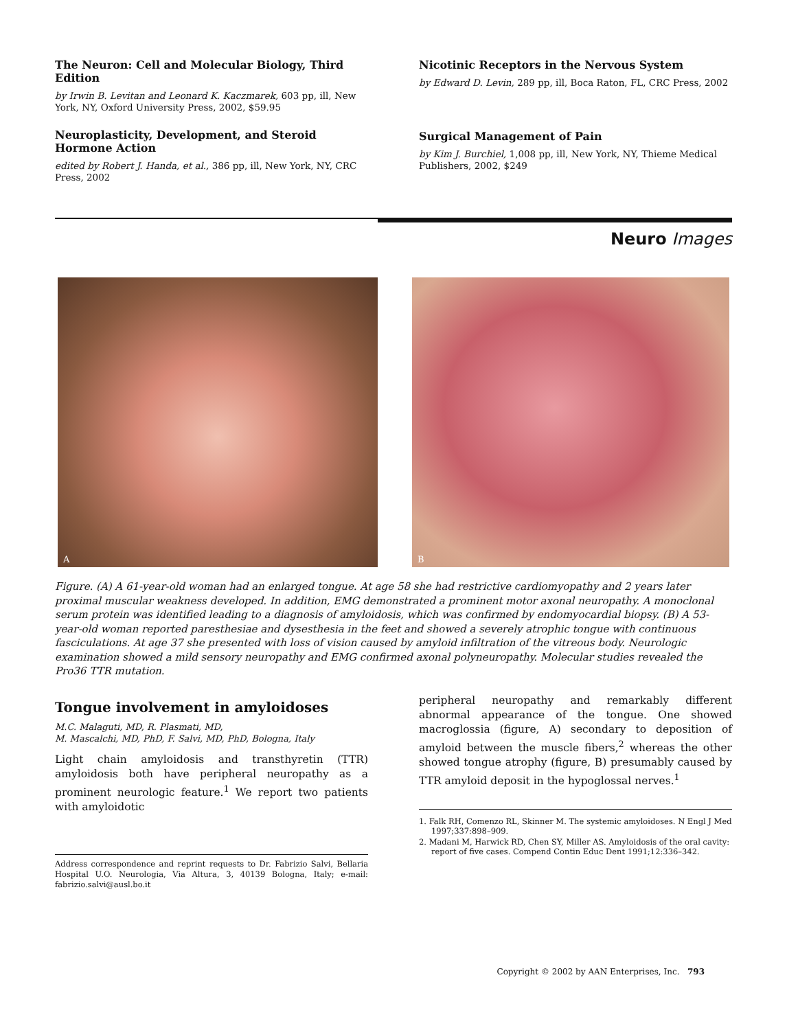The Neuron: Cell and Molecular Biology, Third Edition
by Irwin B. Levitan and Leonard K. Kaczmarek, 603 pp, ill, New York, NY, Oxford University Press, 2002, $59.95
Neuroplasticity, Development, and Steroid Hormone Action
edited by Robert J. Handa, et al., 386 pp, ill, New York, NY, CRC Press, 2002
Nicotinic Receptors in the Nervous System
by Edward D. Levin, 289 pp, ill, Boca Raton, FL, CRC Press, 2002
Surgical Management of Pain
by Kim J. Burchiel, 1,008 pp, ill, New York, NY, Thieme Medical Publishers, 2002, $249
Neuro Images
A
B
Figure. (A) A 61-year-old woman had an enlarged tongue. At age 58 she had restrictive cardiomyopathy and 2 years later proximal muscular weakness developed. In addition, EMG demonstrated a prominent motor axonal neuropathy. A monoclonal serum protein was identified leading to a diagnosis of amyloidosis, which was confirmed by endomyocardial biopsy. (B) A 53-year-old woman reported paresthesiae and dysesthesia in the feet and showed a severely atrophic tongue with continuous fasciculations. At age 37 she presented with loss of vision caused by amyloid infiltration of the vitreous body. Neurologic examination showed a mild sensory neuropathy and EMG confirmed axonal polyneuropathy. Molecular studies revealed the Pro36 TTR mutation.
Tongue involvement in amyloidoses
M.C. Malaguti, MD, R. Plasmati, MD,
M. Mascalchi, MD, PhD, F. Salvi, MD, PhD, Bologna, Italy
Light chain amyloidosis and transthyretin (TTR) amyloidosis both have peripheral neuropathy as a prominent neurologic feature.<sup>1</sup> We report two patients with amyloidotic
Address correspondence and reprint requests to Dr. Fabrizio Salvi, Bellaria Hospital U.O. Neurologia, Via Altura, 3, 40139 Bologna, Italy; e-mail: fabrizio.salvi@ausl.bo.it
peripheral neuropathy and remarkably different abnormal appearance of the tongue. One showed macroglossia (figure, A) secondary to deposition of amyloid between the muscle fibers,<sup>2</sup> whereas the other showed tongue atrophy (figure, B) presumably caused by TTR amyloid deposit in the hypoglossal nerves.<sup>1</sup>
1. Falk RH, Comenzo RL, Skinner M. The systemic amyloidoses. N Engl J Med 1997;337:898–909.
2. Madani M, Harwick RD, Chen SY, Miller AS. Amyloidosis of the oral cavity: report of five cases. Compend Contin Educ Dent 1991;12:336–342.
Copyright © 2002 by AAN Enterprises, Inc. 793